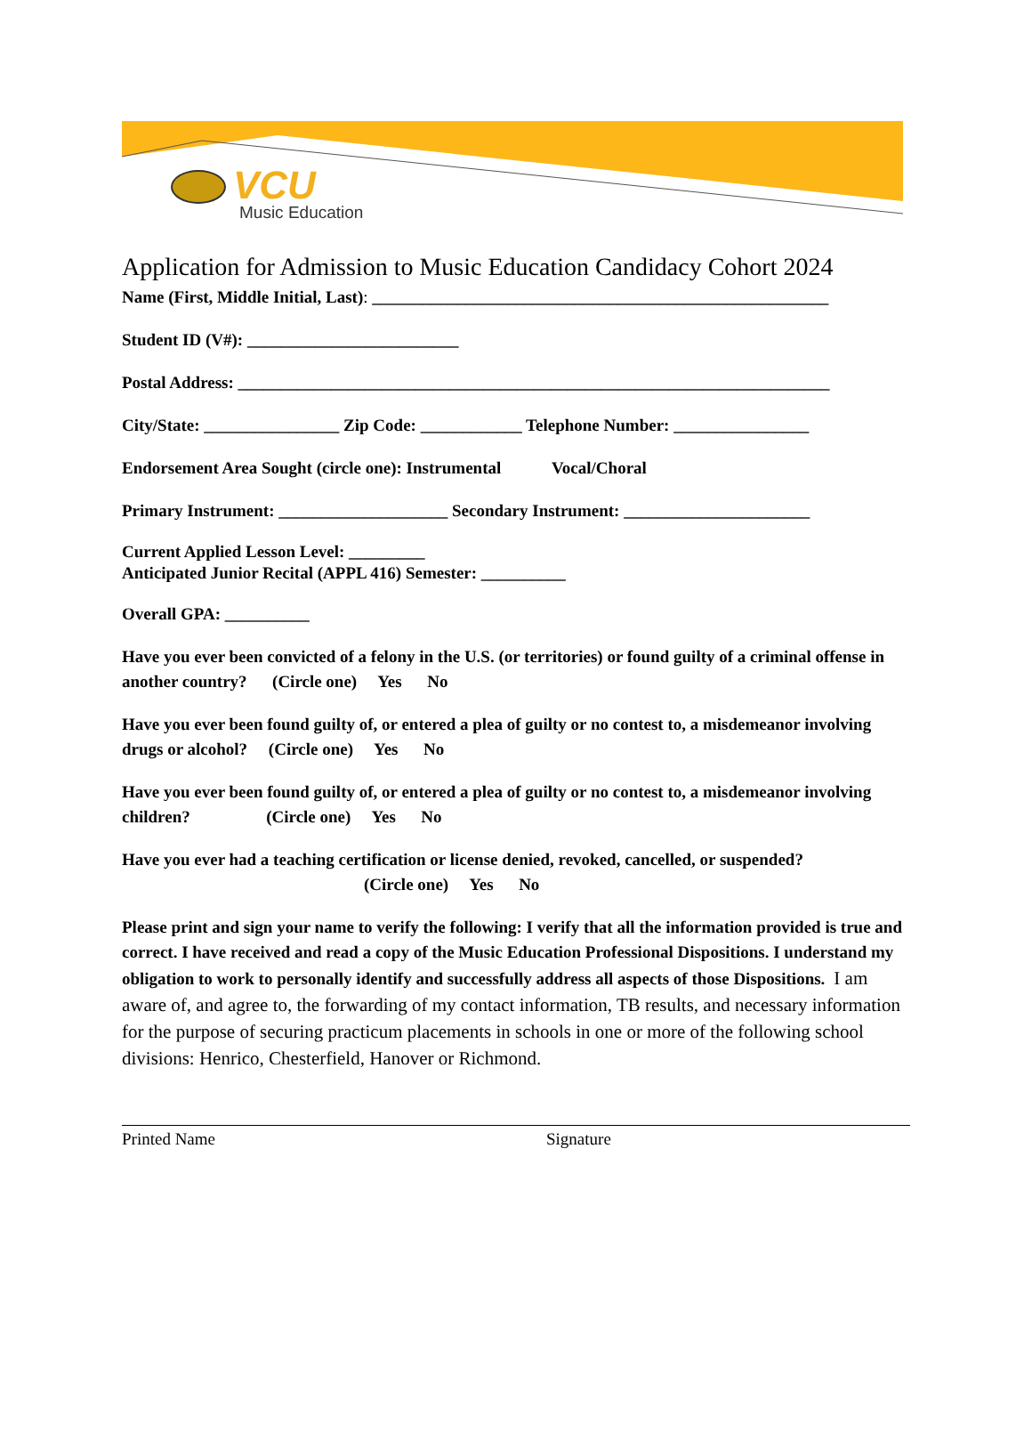VCU
Music Education
Application for Admission to Music Education Candidacy Cohort 2024
Name (First, Middle Initial, Last): ______________________________________________________
Student ID (V#): _________________________
Postal Address: ______________________________________________________________________
City/State: ________________ Zip Code: ____________ Telephone Number: ________________
Endorsement Area Sought (circle one): Instrumental Vocal/Choral
Primary Instrument: ____________________ Secondary Instrument: ______________________
Current Applied Lesson Level: _________
Anticipated Junior Recital (APPL 416) Semester: __________
Overall GPA: __________
Have you ever been convicted of a felony in the U.S. (or territories) or found guilty of a criminal offense in another country? (Circle one) Yes No
Have you ever been found guilty of, or entered a plea of guilty or no contest to, a misdemeanor involving drugs or alcohol? (Circle one) Yes No
Have you ever been found guilty of, or entered a plea of guilty or no contest to, a misdemeanor involving children? (Circle one) Yes No
Have you ever had a teaching certification or license denied, revoked, cancelled, or suspended?
(Circle one) Yes No
Please print and sign your name to verify the following: I verify that all the information provided is true and correct. I have received and read a copy of the Music Education Professional Dispositions. I understand my obligation to work to personally identify and successfully address all aspects of those Dispositions. I am aware of, and agree to, the forwarding of my contact information, TB results, and necessary information for the purpose of securing practicum placements in schools in one or more of the following school divisions: Henrico, Chesterfield, Hanover or Richmond.
Printed Name Signature